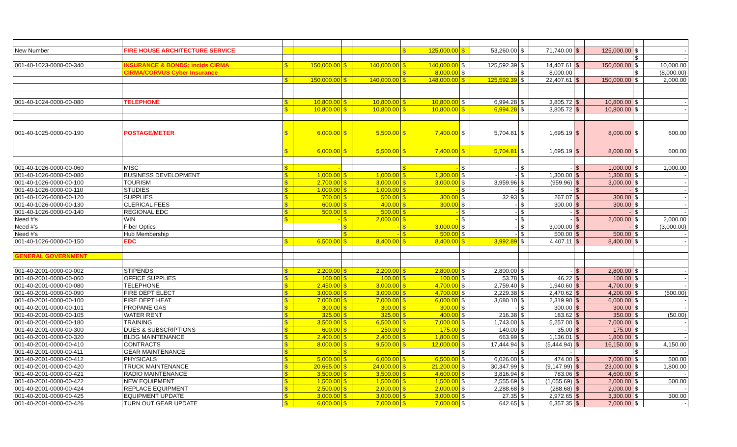| New Number | FIRE HOUSE ARCHITECTURE SERVICE | | | | | $ | 125,000.00 | $ | 53,260.00 | $ | 71,740.00 | $ | 125,000.00 | $ | - |
| | | | | | | | | | | | | | | $ | - |
| 001-40-1023-0000-00-340 | INSURANCE & BONDS; inclds CIRMA | $ | 150,000.00 | $ | 140,000.00 | $ | 140,000.00 | $ | 125,592.39 | $ | 14,407.61 | $ | 150,000.00 | $ | 10,000.00 |
| | CIRMA/CORVUS Cyber Insurance | | | | | $ | 8,000.00 | $ | - | $ | 8,000.00 | | | $ | (8,000.00) |
| | | $ | 150,000.00 | $ | 140,000.00 | $ | 148,000.00 | $ | 125,592.39 | $ | 22,407.61 | $ | 150,000.00 | $ | 2,000.00 |
| 001-40-1024-0000-00-080 | TELEPHONE | $ | 10,800.00 | $ | 10,800.00 | $ | 10,800.00 | $ | 6,994.28 | $ | 3,805.72 | $ | 10,800.00 | $ | - |
| | | $ | 10,800.00 | $ | 10,800.00 | $ | 10,800.00 | $ | 6,994.28 | $ | 3,805.72 | $ | 10,800.00 | $ | - |
| 001-40-1025-0000-00-190 | POSTAGE/METER | $ | 6,000.00 | $ | 5,500.00 | $ | 7,400.00 | $ | 5,704.81 | $ | 1,695.19 | $ | 8,000.00 | $ | 600.00 |
| | | $ | 6,000.00 | $ | 5,500.00 | $ | 7,400.00 | $ | 5,704.81 | $ | 1,695.19 | $ | 8,000.00 | $ | 600.00 |
| 001-40-1026-0000-00-060 | MISC | $ | - | | | $ | - | $ | - | $ | - | $ | 1,000.00 | $ | 1,000.00 |
| 001-40-1026-0000-00-080 | BUSINESS DEVELOPMENT | $ | 1,000.00 | $ | 1,000.00 | $ | 1,300.00 | $ | - | $ | 1,300.00 | $ | 1,300.00 | $ | - |
| 001-40-1026-0000-00-100 | TOURISM | $ | 2,700.00 | $ | 3,000.00 | $ | 3,000.00 | $ | 3,959.96 | $ | (959.96) | $ | 3,000.00 | $ | - |
| 001-40-1026-0000-00-110 | STUDIES | $ | 1,000.00 | $ | 1,000.00 | $ | - | $ | - | $ | - | $ | - | $ | - |
| 001-40-1026-0000-00-120 | SUPPLIES | $ | 700.00 | $ | 500.00 | $ | 300.00 | $ | 32.93 | $ | 267.07 | $ | 300.00 | $ | - |
| 001-40-1026-0000-00-130 | CLERICAL FEES | $ | 600.00 | $ | 400.00 | $ | 300.00 | $ | - | $ | 300.00 | $ | 300.00 | $ | - |
| 001-40-1026-0000-00-140 | REGIONAL EDC | $ | 500.00 | $ | 500.00 | $ | - | $ | - | $ | - | $ | - | $ | - |
| Need #'s | WIN | $ | - | $ | 2,000.00 | $ | - | $ | - | $ | - | $ | 2,000.00 | $ | 2,000.00 |
| Need #'s | Fiber Optics | | | $ | - | $ | 3,000.00 | $ | - | $ | 3,000.00 | $ | - | $ | (3,000.00) |
| Need #'s | Hub Membership | | | $ | - | $ | 500.00 | $ | - | $ | 500.00 | $ | 500.00 | $ | - |
| 001-40-1026-0000-00-150 | EDC | $ | 6,500.00 | $ | 8,400.00 | $ | 8,400.00 | $ | 3,992.89 | $ | 4,407.11 | $ | 8,400.00 | $ | - |
| GENERAL GOVERNMENT | | | | | | | | | | | | | | | |
| 001-40-2001-0000-00-002 | STIPENDS | $ | 2,200.00 | $ | 2,200.00 | $ | 2,800.00 | $ | 2,800.00 | $ | - | $ | 2,800.00 | $ | - |
| 001-40-2001-0000-00-060 | OFFICE SUPPLIES | $ | 100.00 | $ | 100.00 | $ | 100.00 | $ | 53.78 | $ | 46.22 | $ | 100.00 | $ | - |
| 001-40-2001-0000-00-080 | TELEPHONE | $ | 2,450.00 | $ | 3,000.00 | $ | 4,700.00 | $ | 2,759.40 | $ | 1,940.60 | $ | 4,700.00 | $ | - |
| 001-40-2001-0000-00-090 | FIRE DEPT ELECT | $ | 3,000.00 | $ | 3,000.00 | $ | 4,700.00 | $ | 2,229.38 | $ | 2,470.62 | $ | 4,200.00 | $ | (500.00) |
| 001-40-2001-0000-00-100 | FIRE DEPT HEAT | $ | 7,000.00 | $ | 7,000.00 | $ | 6,000.00 | $ | 3,680.10 | $ | 2,319.90 | $ | 6,000.00 | $ | - |
| 001-40-2001-0000-00-101 | PROPANE GAS | $ | 300.00 | $ | 300.00 | $ | 300.00 | $ | - | $ | 300.00 | $ | 300.00 | $ | - |
| 001-40-2001-0000-00-105 | WATER RENT | $ | 325.00 | $ | 325.00 | $ | 400.00 | $ | 216.38 | $ | 183.62 | $ | 350.00 | $ | (50.00) |
| 001-40-2001-0000-00-180 | TRAINING | $ | 3,500.00 | $ | 6,500.00 | $ | 7,000.00 | $ | 1,743.00 | $ | 5,257.00 | $ | 7,000.00 | $ | - |
| 001-40-2001-0000-00-300 | DUES & SUBSCRIPTIONS | $ | 600.00 | $ | 250.00 | $ | 175.00 | $ | 140.00 | $ | 35.00 | $ | 175.00 | $ | - |
| 001-40-2001-0000-00-320 | BLDG MAINTENANCE | $ | 2,400.00 | $ | 2,400.00 | $ | 1,800.00 | $ | 663.99 | $ | 1,136.01 | $ | 1,800.00 | $ | - |
| 001-40-2001-0000-00-410 | CONTRACTS | $ | 8,000.00 | $ | 9,500.00 | $ | 12,000.00 | $ | 17,444.94 | $ | (5,444.94) | $ | 16,150.00 | $ | 4,150.00 |
| 001-40-2001-0000-00-411 | GEAR MAINTENANCE | $ | - | $ | - | | | $ | - | $ | - | | | $ | - |
| 001-40-2001-0000-00-412 | PHYSICALS | $ | 5,000.00 | $ | 6,000.00 | $ | 6,500.00 | $ | 6,026.00 | $ | 474.00 | $ | 7,000.00 | $ | 500.00 |
| 001-40-2001-0000-00-420 | TRUCK MAINTENANCE | $ | 20,665.00 | $ | 24,000.00 | $ | 21,200.00 | $ | 30,347.99 | $ | (9,147.99) | $ | 23,000.00 | $ | 1,800.00 |
| 001-40-2001-0000-00-421 | RADIO MAINTENANCE | $ | 3,500.00 | $ | 3,500.00 | $ | 4,600.00 | $ | 3,816.94 | $ | 783.06 | $ | 4,600.00 | $ | - |
| 001-40-2001-0000-00-422 | NEW EQUIPMENT | $ | 1,500.00 | $ | 1,500.00 | $ | 1,500.00 | $ | 2,555.69 | $ | (1,055.69) | $ | 2,000.00 | $ | 500.00 |
| 001-40-2001-0000-00-424 | REPLACE EQUIPMENT | $ | 2,500.00 | $ | 2,000.00 | $ | 2,000.00 | $ | 2,288.68 | $ | (288.68) | $ | 2,000.00 | $ | - |
| 001-40-2001-0000-00-425 | EQUIPMENT UPDATE | $ | 3,000.00 | $ | 3,000.00 | $ | 3,000.00 | $ | 27.35 | $ | 2,972.65 | $ | 3,300.00 | $ | 300.00 |
| 001-40-2001-0000-00-426 | TURN OUT GEAR UPDATE | $ | 6,000.00 | $ | 7,000.00 | $ | 7,000.00 | $ | 642.65 | $ | 6,357.35 | $ | 7,000.00 | $ | - |